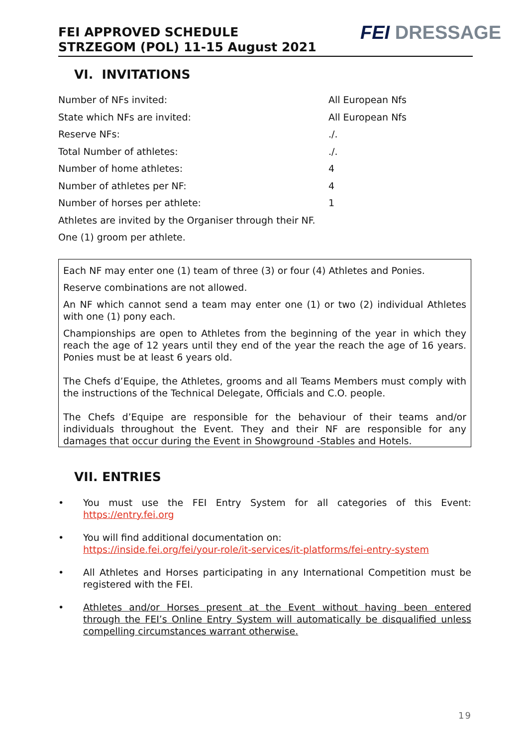FEI APPROVED SCHEDULE
STRZEGOM (POL) 11-15 August 2021
FEI DRESSAGE
VI. INVITATIONS
| Number of NFs invited: | All European Nfs |
| State which NFs are invited: | All European Nfs |
| Reserve NFs: | ./. |
| Total Number of athletes: | ./. |
| Number of home athletes: | 4 |
| Number of athletes per NF: | 4 |
| Number of horses per athlete: | 1 |
| Athletes are invited by the Organiser through their NF. | |
| One (1) groom per athlete. | |
Each NF may enter one (1) team of three (3) or four (4) Athletes and Ponies.
Reserve combinations are not allowed.
An NF which cannot send a team may enter one (1) or two (2) individual Athletes with one (1) pony each.
Championships are open to Athletes from the beginning of the year in which they reach the age of 12 years until they end of the year the reach the age of 16 years. Ponies must be at least 6 years old.
The Chefs d’Equipe, the Athletes, grooms and all Teams Members must comply with the instructions of the Technical Delegate, Officials and C.O. people.
The Chefs d’Equipe are responsible for the behaviour of their teams and/or individuals throughout the Event. They and their NF are responsible for any damages that occur during the Event in Showground -Stables and Hotels.
VII. ENTRIES
• You must use the FEI Entry System for all categories of this Event: https://entry.fei.org
• You will find additional documentation on:
https://inside.fei.org/fei/your-role/it-services/it-platforms/fei-entry-system
• All Athletes and Horses participating in any International Competition must be registered with the FEI.
• Athletes and/or Horses present at the Event without having been entered through the FEI’s Online Entry System will automatically be disqualified unless compelling circumstances warrant otherwise.
19